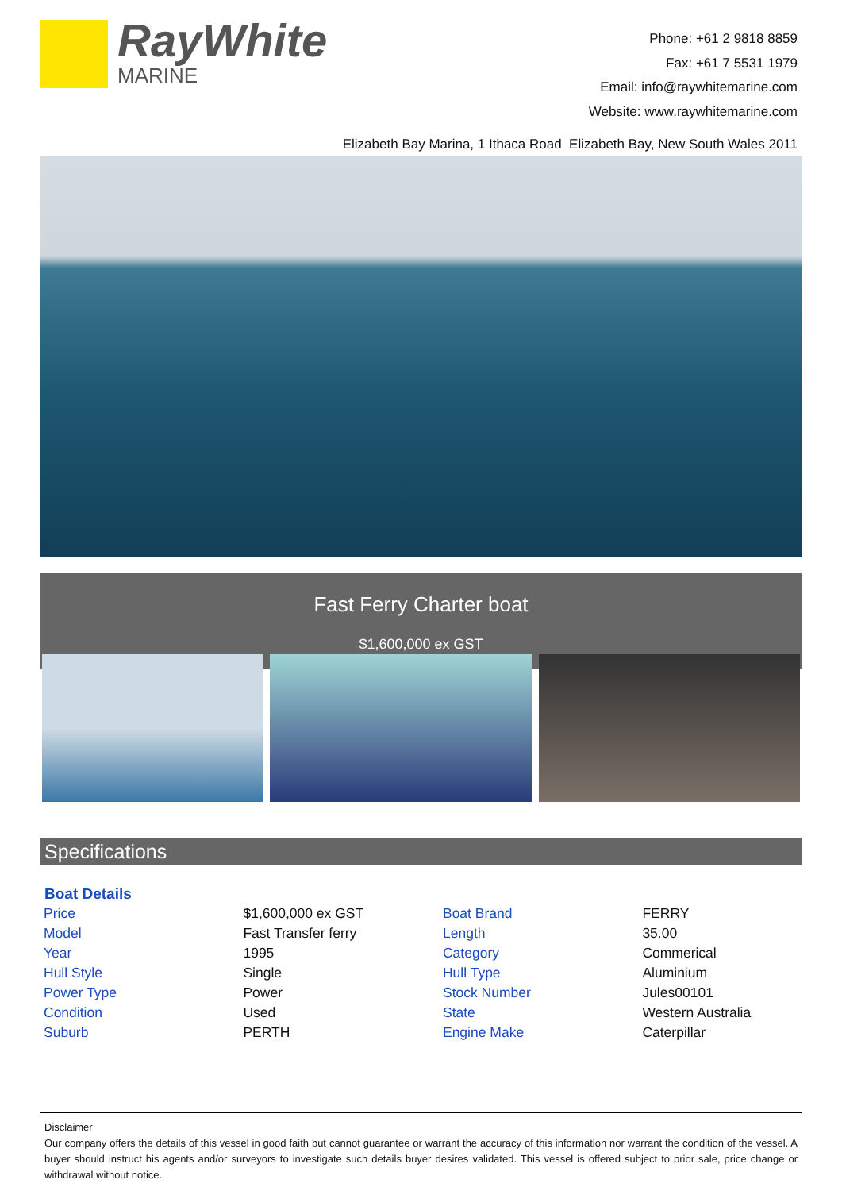RayWhite
MARINE
Phone: +61 2 9818 8859
Fax: +61 7 5531 1979
Email: info@raywhitemarine.com
Website: www.raywhitemarine.com
Elizabeth Bay Marina, 1 Ithaca Road Elizabeth Bay, New South Wales 2011
Fast Ferry Charter boat
$1,600,000 ex GST
Specifications
| Boat Details | | | |
| --- | --- | --- | --- |
| Price | $1,600,000 ex GST | Boat Brand | FERRY |
| Model | Fast Transfer ferry | Length | 35.00 |
| Year | 1995 | Category | Commerical |
| Hull Style | Single | Hull Type | Aluminium |
| Power Type | Power | Stock Number | Jules00101 |
| Condition | Used | State | Western Australia |
| Suburb | PERTH | Engine Make | Caterpillar |
Disclaimer
Our company offers the details of this vessel in good faith but cannot guarantee or warrant the accuracy of this information nor warrant the condition of the vessel. A buyer should instruct his agents and/or surveyors to investigate such details buyer desires validated. This vessel is offered subject to prior sale, price change or withdrawal without notice.